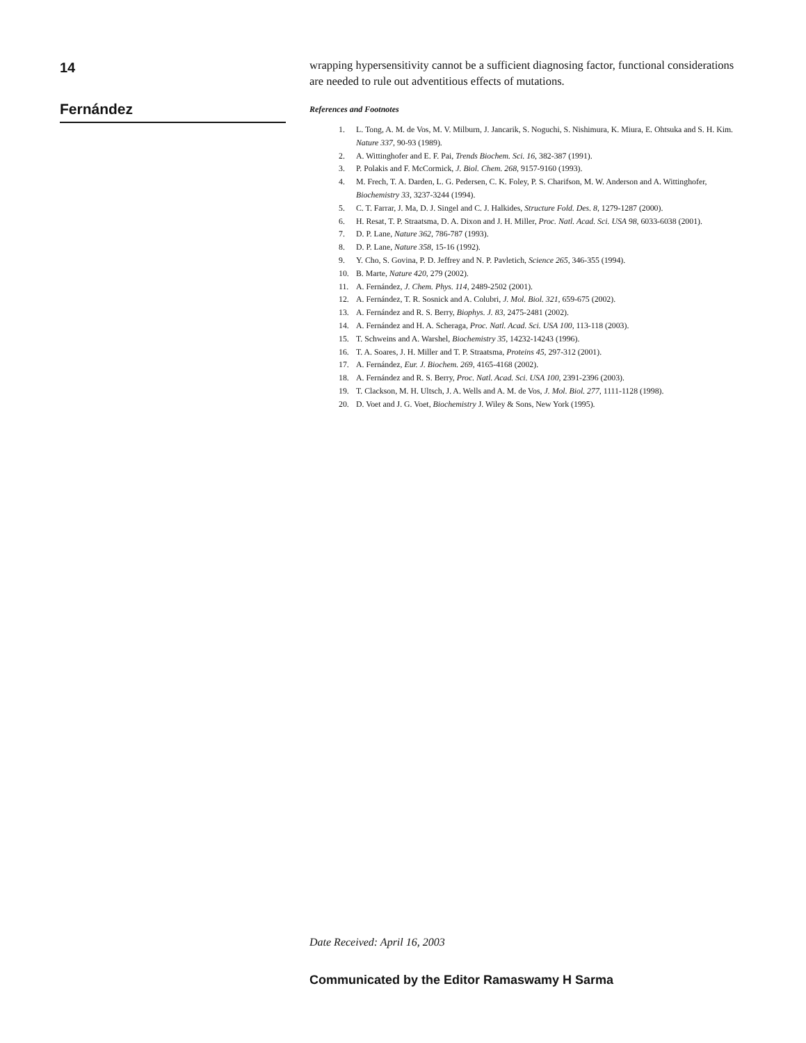14
Fernández
wrapping hypersensitivity cannot be a sufficient diagnosing factor, functional considerations are needed to rule out adventitious effects of mutations.
References and Footnotes
1. L. Tong, A. M. de Vos, M. V. Milburn, J. Jancarik, S. Noguchi, S. Nishimura, K. Miura, E. Ohtsuka and S. H. Kim. Nature 337, 90-93 (1989).
2. A. Wittinghofer and E. F. Pai, Trends Biochem. Sci. 16, 382-387 (1991).
3. P. Polakis and F. McCormick, J. Biol. Chem. 268, 9157-9160 (1993).
4. M. Frech, T. A. Darden, L. G. Pedersen, C. K. Foley, P. S. Charifson, M. W. Anderson and A. Wittinghofer, Biochemistry 33, 3237-3244 (1994).
5. C. T. Farrar, J. Ma, D. J. Singel and C. J. Halkides, Structure Fold. Des. 8, 1279-1287 (2000).
6. H. Resat, T. P. Straatsma, D. A. Dixon and J. H. Miller, Proc. Natl. Acad. Sci. USA 98, 6033-6038 (2001).
7. D. P. Lane, Nature 362, 786-787 (1993).
8. D. P. Lane, Nature 358, 15-16 (1992).
9. Y. Cho, S. Govina, P. D. Jeffrey and N. P. Pavletich, Science 265, 346-355 (1994).
10. B. Marte, Nature 420, 279 (2002).
11. A. Fernández, J. Chem. Phys. 114, 2489-2502 (2001).
12. A. Fernández, T. R. Sosnick and A. Colubri, J. Mol. Biol. 321, 659-675 (2002).
13. A. Fernández and R. S. Berry, Biophys. J. 83, 2475-2481 (2002).
14. A. Fernández and H. A. Scheraga, Proc. Natl. Acad. Sci. USA 100, 113-118 (2003).
15. T. Schweins and A. Warshel, Biochemistry 35, 14232-14243 (1996).
16. T. A. Soares, J. H. Miller and T. P. Straatsma, Proteins 45, 297-312 (2001).
17. A. Fernández, Eur. J. Biochem. 269, 4165-4168 (2002).
18. A. Fernández and R. S. Berry, Proc. Natl. Acad. Sci. USA 100, 2391-2396 (2003).
19. T. Clackson, M. H. Ultsch, J. A. Wells and A. M. de Vos, J. Mol. Biol. 277, 1111-1128 (1998).
20. D. Voet and J. G. Voet, Biochemistry J. Wiley & Sons, New York (1995).
Date Received: April 16, 2003
Communicated by the Editor Ramaswamy H Sarma